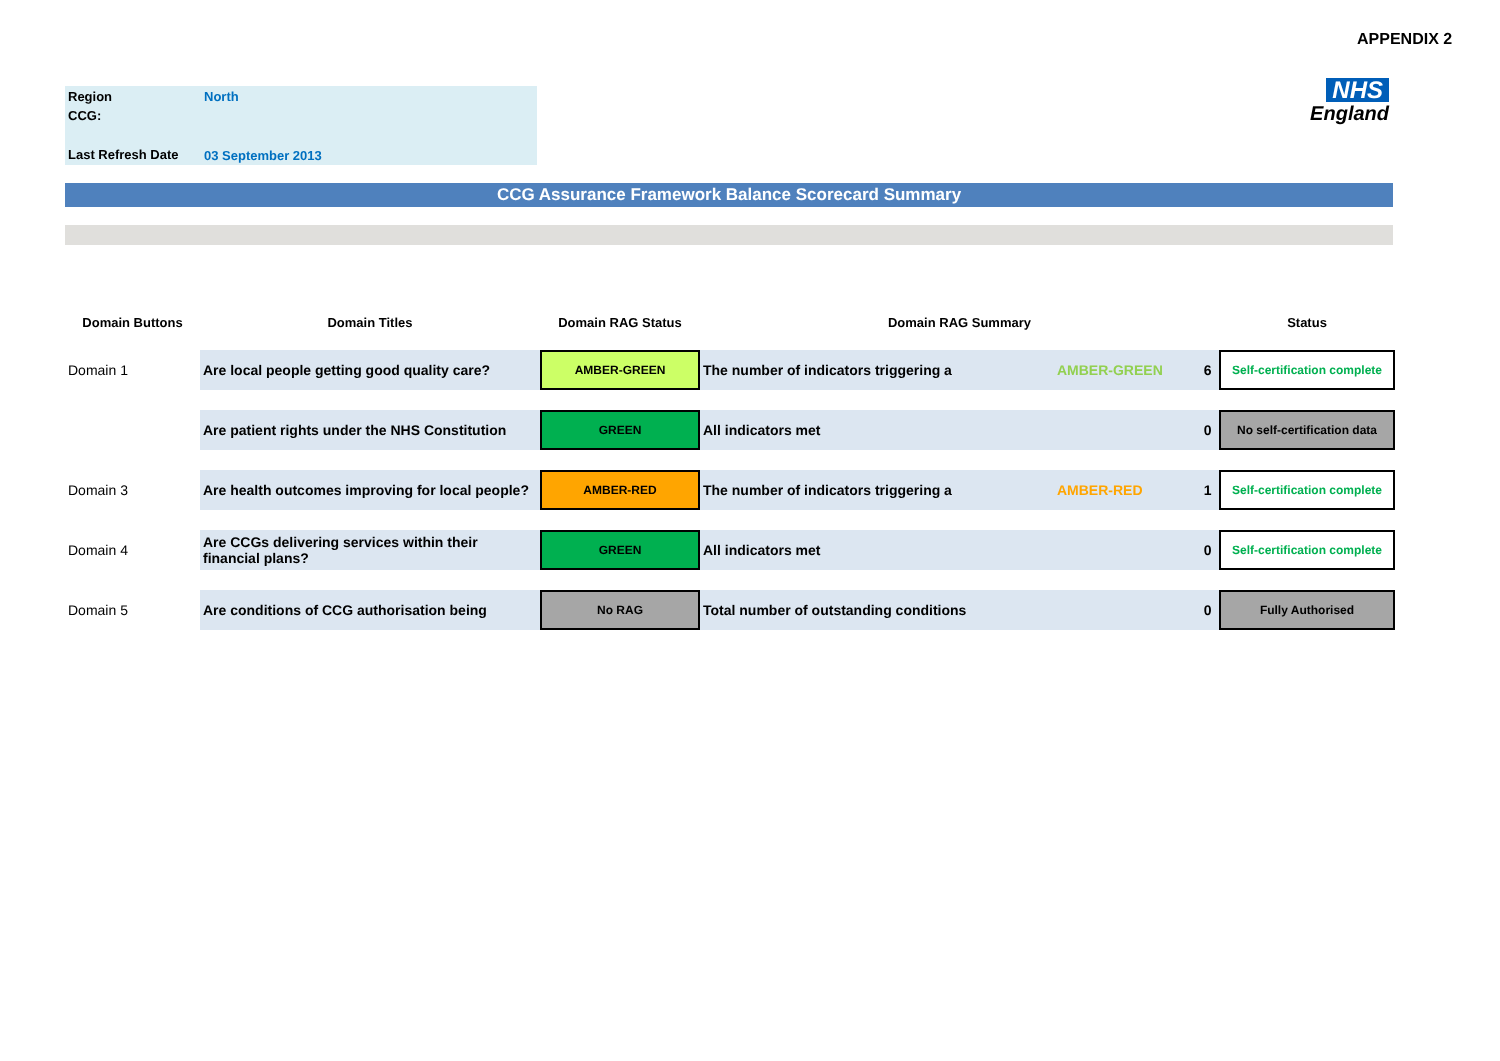APPENDIX 2
NHS
England
Region North
CCG:
Last Refresh Date 03 September 2013
CCG Assurance Framework Balance Scorecard Summary
| Domain Buttons | Domain Titles | Domain RAG Status | Domain RAG Summary | | | Status |
| --- | --- | --- | --- | --- | --- | --- |
| Domain 1 | Are local people getting good quality care? | AMBER-GREEN | The number of indicators triggering a | AMBER-GREEN | 6 | Self-certification complete |
| | Are patient rights under the NHS Constitution | GREEN | All indicators met | | 0 | No self-certification data |
| Domain 3 | Are health outcomes improving for local people? | AMBER-RED | The number of indicators triggering a | AMBER-RED | 1 | Self-certification complete |
| Domain 4 | Are CCGs delivering services within their financial plans? | GREEN | All indicators met | | 0 | Self-certification complete |
| Domain 5 | Are conditions of CCG authorisation being | No RAG | Total number of outstanding conditions | | 0 | Fully Authorised |